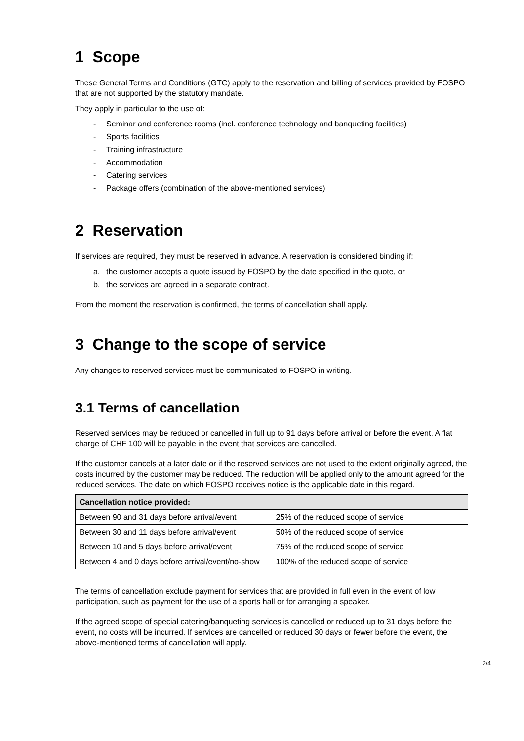1 Scope
These General Terms and Conditions (GTC) apply to the reservation and billing of services provided by FOSPO that are not supported by the statutory mandate.
They apply in particular to the use of:
- Seminar and conference rooms (incl. conference technology and banqueting facilities)
- Sports facilities
- Training infrastructure
- Accommodation
- Catering services
- Package offers (combination of the above-mentioned services)
2 Reservation
If services are required, they must be reserved in advance. A reservation is considered binding if:
a. the customer accepts a quote issued by FOSPO by the date specified in the quote, or
b. the services are agreed in a separate contract.
From the moment the reservation is confirmed, the terms of cancellation shall apply.
3 Change to the scope of service
Any changes to reserved services must be communicated to FOSPO in writing.
3.1 Terms of cancellation
Reserved services may be reduced or cancelled in full up to 91 days before arrival or before the event. A flat charge of CHF 100 will be payable in the event that services are cancelled.
If the customer cancels at a later date or if the reserved services are not used to the extent originally agreed, the costs incurred by the customer may be reduced. The reduction will be applied only to the amount agreed for the reduced services. The date on which FOSPO receives notice is the applicable date in this regard.
| Cancellation notice provided: | |
| --- | --- |
| Between 90 and 31 days before arrival/event | 25% of the reduced scope of service |
| Between 30 and 11 days before arrival/event | 50% of the reduced scope of service |
| Between 10 and 5 days before arrival/event | 75% of the reduced scope of service |
| Between 4 and 0 days before arrival/event/no-show | 100% of the reduced scope of service |
The terms of cancellation exclude payment for services that are provided in full even in the event of low participation, such as payment for the use of a sports hall or for arranging a speaker.
If the agreed scope of special catering/banqueting services is cancelled or reduced up to 31 days before the event, no costs will be incurred. If services are cancelled or reduced 30 days or fewer before the event, the above-mentioned terms of cancellation will apply.
2/4